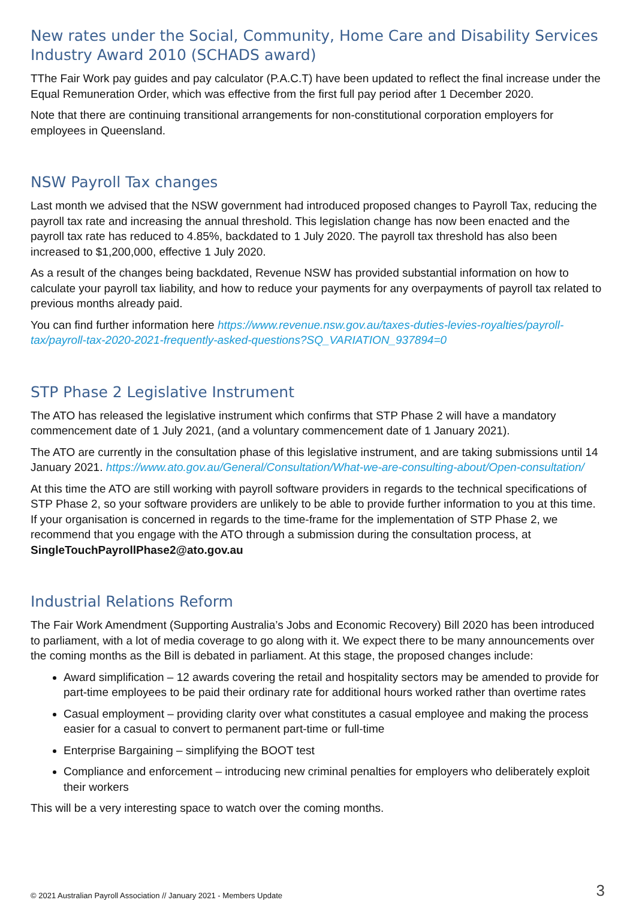New rates under the Social, Community, Home Care and Disability Services Industry Award 2010 (SCHADS award)
TThe Fair Work pay guides and pay calculator (P.A.C.T) have been updated to reflect the final increase under the Equal Remuneration Order, which was effective from the first full pay period after 1 December 2020.
Note that there are continuing transitional arrangements for non-constitutional corporation employers for employees in Queensland.
NSW Payroll Tax changes
Last month we advised that the NSW government had introduced proposed changes to Payroll Tax, reducing the payroll tax rate and increasing the annual threshold. This legislation change has now been enacted and the payroll tax rate has reduced to 4.85%, backdated to 1 July 2020. The payroll tax threshold has also been increased to $1,200,000, effective 1 July 2020.
As a result of the changes being backdated, Revenue NSW has provided substantial information on how to calculate your payroll tax liability, and how to reduce your payments for any overpayments of payroll tax related to previous months already paid.
You can find further information here https://www.revenue.nsw.gov.au/taxes-duties-levies-royalties/payroll-tax/payroll-tax-2020-2021-frequently-asked-questions?SQ_VARIATION_937894=0
STP Phase 2 Legislative Instrument
The ATO has released the legislative instrument which confirms that STP Phase 2 will have a mandatory commencement date of 1 July 2021, (and a voluntary commencement date of 1 January 2021).
The ATO are currently in the consultation phase of this legislative instrument, and are taking submissions until 14 January 2021. https://www.ato.gov.au/General/Consultation/What-we-are-consulting-about/Open-consultation/
At this time the ATO are still working with payroll software providers in regards to the technical specifications of STP Phase 2, so your software providers are unlikely to be able to provide further information to you at this time. If your organisation is concerned in regards to the time-frame for the implementation of STP Phase 2, we recommend that you engage with the ATO through a submission during the consultation process, at SingleTouchPayrollPhase2@ato.gov.au
Industrial Relations Reform
The Fair Work Amendment (Supporting Australia’s Jobs and Economic Recovery) Bill 2020 has been introduced to parliament, with a lot of media coverage to go along with it. We expect there to be many announcements over the coming months as the Bill is debated in parliament. At this stage, the proposed changes include:
Award simplification – 12 awards covering the retail and hospitality sectors may be amended to provide for part-time employees to be paid their ordinary rate for additional hours worked rather than overtime rates
Casual employment – providing clarity over what constitutes a casual employee and making the process easier for a casual to convert to permanent part-time or full-time
Enterprise Bargaining – simplifying the BOOT test
Compliance and enforcement – introducing new criminal penalties for employers who deliberately exploit their workers
This will be a very interesting space to watch over the coming months.
© 2021 Australian Payroll Association // January 2021 - Members Update 3